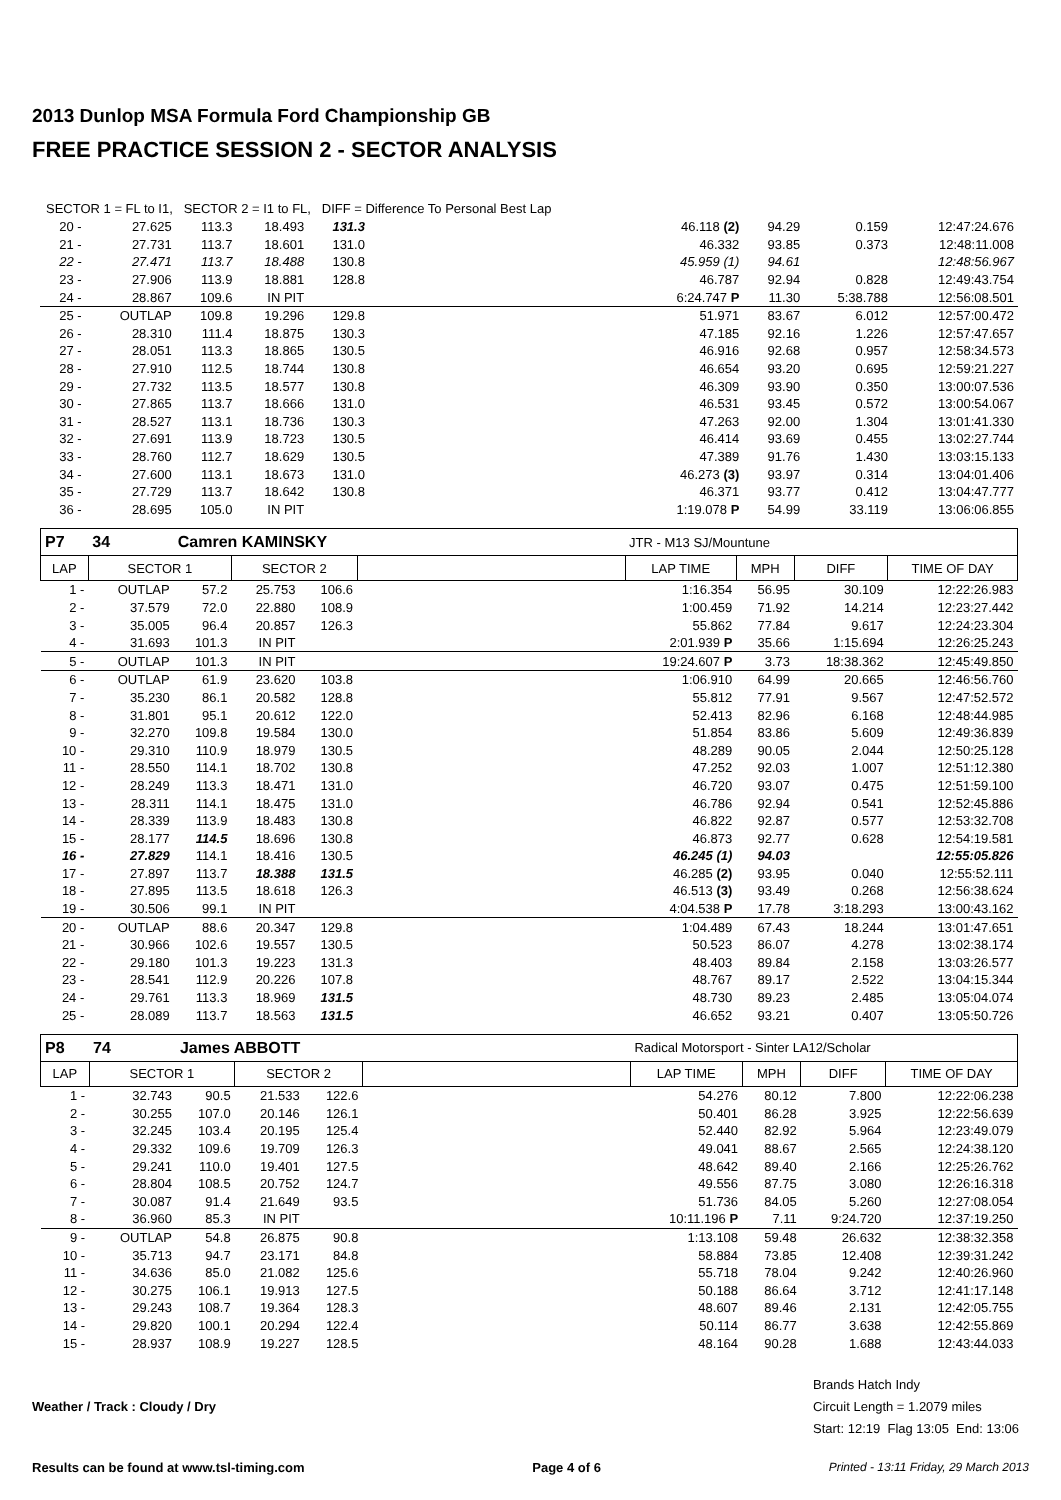2013 Dunlop MSA Formula Ford Championship GB
FREE PRACTICE SESSION 2 - SECTOR ANALYSIS
SECTOR 1 = FL to I1, SECTOR 2 = I1 to FL, DIFF = Difference To Personal Best Lap
| 20 - | 27.625 | 113.3 | 18.493 | 131.3 | | 46.118 (2) | 94.29 | 0.159 | 12:47:24.676 |
| 21 - | 27.731 | 113.7 | 18.601 | 131.0 | | 46.332 | 93.85 | 0.373 | 12:48:11.008 |
| 22 - | 27.471 | 113.7 | 18.488 | 130.8 | | 45.959 (1) | 94.61 | | 12:48:56.967 |
| 23 - | 27.906 | 113.9 | 18.881 | 128.8 | | 46.787 | 92.94 | 0.828 | 12:49:43.754 |
| 24 - | 28.867 | 109.6 | IN PIT | | | 6:24.747 P | 11.30 | 5:38.788 | 12:56:08.501 |
| 25 - | OUTLAP | 109.8 | 19.296 | 129.8 | | 51.971 | 83.67 | 6.012 | 12:57:00.472 |
| 26 - | 28.310 | 111.4 | 18.875 | 130.3 | | 47.185 | 92.16 | 1.226 | 12:57:47.657 |
| 27 - | 28.051 | 113.3 | 18.865 | 130.5 | | 46.916 | 92.68 | 0.957 | 12:58:34.573 |
| 28 - | 27.910 | 112.5 | 18.744 | 130.8 | | 46.654 | 93.20 | 0.695 | 12:59:21.227 |
| 29 - | 27.732 | 113.5 | 18.577 | 130.8 | | 46.309 | 93.90 | 0.350 | 13:00:07.536 |
| 30 - | 27.865 | 113.7 | 18.666 | 131.0 | | 46.531 | 93.45 | 0.572 | 13:00:54.067 |
| 31 - | 28.527 | 113.1 | 18.736 | 130.3 | | 47.263 | 92.00 | 1.304 | 13:01:41.330 |
| 32 - | 27.691 | 113.9 | 18.723 | 130.5 | | 46.414 | 93.69 | 0.455 | 13:02:27.744 |
| 33 - | 28.760 | 112.7 | 18.629 | 130.5 | | 47.389 | 91.76 | 1.430 | 13:03:15.133 |
| 34 - | 27.600 | 113.1 | 18.673 | 131.0 | | 46.273 (3) | 93.97 | 0.314 | 13:04:01.406 |
| 35 - | 27.729 | 113.7 | 18.642 | 130.8 | | 46.371 | 93.77 | 0.412 | 13:04:47.777 |
| 36 - | 28.695 | 105.0 | IN PIT | | | 1:19.078 P | 54.99 | 33.119 | 13:06:06.855 |
| P7 | 34 | Camren KAMINSKY | | | | JTR - M13 SJ/Mountune | | | |
| LAP | SECTOR 1 | | SECTOR 2 | | | LAP TIME | MPH | DIFF | TIME OF DAY |
| 1 - | OUTLAP | 57.2 | 25.753 | 106.6 | | 1:16.354 | 56.95 | 30.109 | 12:22:26.983 |
| 2 - | 37.579 | 72.0 | 22.880 | 108.9 | | 1:00.459 | 71.92 | 14.214 | 12:23:27.442 |
| 3 - | 35.005 | 96.4 | 20.857 | 126.3 | | 55.862 | 77.84 | 9.617 | 12:24:23.304 |
| 4 - | 31.693 | 101.3 | IN PIT | | | 2:01.939 P | 35.66 | 1:15.694 | 12:26:25.243 |
| 5 - | OUTLAP | 101.3 | IN PIT | | | 19:24.607 P | 3.73 | 18:38.362 | 12:45:49.850 |
| 6 - | OUTLAP | 61.9 | 23.620 | 103.8 | | 1:06.910 | 64.99 | 20.665 | 12:46:56.760 |
| 7 - | 35.230 | 86.1 | 20.582 | 128.8 | | 55.812 | 77.91 | 9.567 | 12:47:52.572 |
| 8 - | 31.801 | 95.1 | 20.612 | 122.0 | | 52.413 | 82.96 | 6.168 | 12:48:44.985 |
| 9 - | 32.270 | 109.8 | 19.584 | 130.0 | | 51.854 | 83.86 | 5.609 | 12:49:36.839 |
| 10 - | 29.310 | 110.9 | 18.979 | 130.5 | | 48.289 | 90.05 | 2.044 | 12:50:25.128 |
| 11 - | 28.550 | 114.1 | 18.702 | 130.8 | | 47.252 | 92.03 | 1.007 | 12:51:12.380 |
| 12 - | 28.249 | 113.3 | 18.471 | 131.0 | | 46.720 | 93.07 | 0.475 | 12:51:59.100 |
| 13 - | 28.311 | 114.1 | 18.475 | 131.0 | | 46.786 | 92.94 | 0.541 | 12:52:45.886 |
| 14 - | 28.339 | 113.9 | 18.483 | 130.8 | | 46.822 | 92.87 | 0.577 | 12:53:32.708 |
| 15 - | 28.177 | 114.5 | 18.696 | 130.8 | | 46.873 | 92.77 | 0.628 | 12:54:19.581 |
| 16 - | 27.829 | 114.1 | 18.416 | 130.5 | | 46.245 (1) | 94.03 | | 12:55:05.826 |
| 17 - | 27.897 | 113.7 | 18.388 | 131.5 | | 46.285 (2) | 93.95 | 0.040 | 12:55:52.111 |
| 18 - | 27.895 | 113.5 | 18.618 | 126.3 | | 46.513 (3) | 93.49 | 0.268 | 12:56:38.624 |
| 19 - | 30.506 | 99.1 | IN PIT | | | 4:04.538 P | 17.78 | 3:18.293 | 13:00:43.162 |
| 20 - | OUTLAP | 88.6 | 20.347 | 129.8 | | 1:04.489 | 67.43 | 18.244 | 13:01:47.651 |
| 21 - | 30.966 | 102.6 | 19.557 | 130.5 | | 50.523 | 86.07 | 4.278 | 13:02:38.174 |
| 22 - | 29.180 | 101.3 | 19.223 | 131.3 | | 48.403 | 89.84 | 2.158 | 13:03:26.577 |
| 23 - | 28.541 | 112.9 | 20.226 | 107.8 | | 48.767 | 89.17 | 2.522 | 13:04:15.344 |
| 24 - | 29.761 | 113.3 | 18.969 | 131.5 | | 48.730 | 89.23 | 2.485 | 13:05:04.074 |
| 25 - | 28.089 | 113.7 | 18.563 | 131.5 | | 46.652 | 93.21 | 0.407 | 13:05:50.726 |
| P8 | 74 | James ABBOTT | | | | Radical Motorsport - Sinter LA12/Scholar | | | |
| LAP | SECTOR 1 | | SECTOR 2 | | | LAP TIME | MPH | DIFF | TIME OF DAY |
| 1 - | 32.743 | 90.5 | 21.533 | 122.6 | | 54.276 | 80.12 | 7.800 | 12:22:06.238 |
| 2 - | 30.255 | 107.0 | 20.146 | 126.1 | | 50.401 | 86.28 | 3.925 | 12:22:56.639 |
| 3 - | 32.245 | 103.4 | 20.195 | 125.4 | | 52.440 | 82.92 | 5.964 | 12:23:49.079 |
| 4 - | 29.332 | 109.6 | 19.709 | 126.3 | | 49.041 | 88.67 | 2.565 | 12:24:38.120 |
| 5 - | 29.241 | 110.0 | 19.401 | 127.5 | | 48.642 | 89.40 | 2.166 | 12:25:26.762 |
| 6 - | 28.804 | 108.5 | 20.752 | 124.7 | | 49.556 | 87.75 | 3.080 | 12:26:16.318 |
| 7 - | 30.087 | 91.4 | 21.649 | 93.5 | | 51.736 | 84.05 | 5.260 | 12:27:08.054 |
| 8 - | 36.960 | 85.3 | IN PIT | | | 10:11.196 P | 7.11 | 9:24.720 | 12:37:19.250 |
| 9 - | OUTLAP | 54.8 | 26.875 | 90.8 | | 1:13.108 | 59.48 | 26.632 | 12:38:32.358 |
| 10 - | 35.713 | 94.7 | 23.171 | 84.8 | | 58.884 | 73.85 | 12.408 | 12:39:31.242 |
| 11 - | 34.636 | 85.0 | 21.082 | 125.6 | | 55.718 | 78.04 | 9.242 | 12:40:26.960 |
| 12 - | 30.275 | 106.1 | 19.913 | 127.5 | | 50.188 | 86.64 | 3.712 | 12:41:17.148 |
| 13 - | 29.243 | 108.7 | 19.364 | 128.3 | | 48.607 | 89.46 | 2.131 | 12:42:05.755 |
| 14 - | 29.820 | 100.1 | 20.294 | 122.4 | | 50.114 | 86.77 | 3.638 | 12:42:55.869 |
| 15 - | 28.937 | 108.9 | 19.227 | 128.5 | | 48.164 | 90.28 | 1.688 | 12:43:44.033 |
Weather / Track : Cloudy / Dry
Brands Hatch Indy
Circuit Length = 1.2079 miles
Start: 12:19 Flag 13:05 End: 13:06
Results can be found at www.tsl-timing.com Page 4 of 6 Printed - 13:11 Friday, 29 March 2013